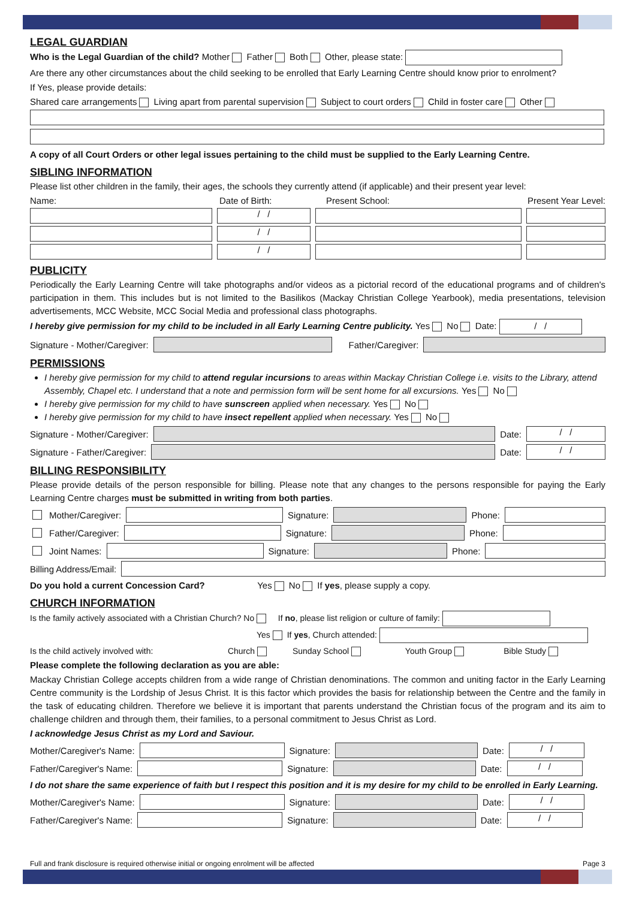LEGAL GUARDIAN
Who is the Legal Guardian of the child? Mother Father Both Other, please state:
Are there any other circumstances about the child seeking to be enrolled that Early Learning Centre should know prior to enrolment?
If Yes, please provide details:
Shared care arrangements Living apart from parental supervision Subject to court orders Child in foster care Other
A copy of all Court Orders or other legal issues pertaining to the child must be supplied to the Early Learning Centre.
SIBLING INFORMATION
Please list other children in the family, their ages, the schools they currently attend (if applicable) and their present year level:
Name: Date of Birth: Present School: Present Year Level:
/ /
/ /
/ /
PUBLICITY
Periodically the Early Learning Centre will take photographs and/or videos as a pictorial record of the educational programs and of children's participation in them. This includes but is not limited to the Basilikos (Mackay Christian College Yearbook), media presentations, television advertisements, MCC Website, MCC Social Media and professional class photographs.
I hereby give permission for my child to be included in all Early Learning Centre publicity. Yes No Date: / /
Signature - Mother/Caregiver: Father/Caregiver:
PERMISSIONS
I hereby give permission for my child to attend regular incursions to areas within Mackay Christian College i.e. visits to the Library, attend Assembly, Chapel etc. I understand that a note and permission form will be sent home for all excursions. Yes No
I hereby give permission for my child to have sunscreen applied when necessary. Yes No
I hereby give permission for my child to have insect repellent applied when necessary. Yes No
Signature - Mother/Caregiver: Date: / /
Signature - Father/Caregiver: Date: / /
BILLING RESPONSIBILITY
Please provide details of the person responsible for billing. Please note that any changes to the persons responsible for paying the Early Learning Centre charges must be submitted in writing from both parties.
Mother/Caregiver: Signature: Phone:
Father/Caregiver: Signature: Phone:
Joint Names: Signature: Phone:
Billing Address/Email:
Do you hold a current Concession Card? Yes No If yes, please supply a copy.
CHURCH INFORMATION
Is the family actively associated with a Christian Church? No If no, please list religion or culture of family:
Yes If yes, Church attended:
Is the child actively involved with: Church Sunday School Youth Group Bible Study
Please complete the following declaration as you are able:
Mackay Christian College accepts children from a wide range of Christian denominations. The common and uniting factor in the Early Learning Centre community is the Lordship of Jesus Christ. It is this factor which provides the basis for relationship between the Centre and the family in the task of educating children. Therefore we believe it is important that parents understand the Christian focus of the program and its aim to challenge children and through them, their families, to a personal commitment to Jesus Christ as Lord.
I acknowledge Jesus Christ as my Lord and Saviour.
Mother/Caregiver's Name: Signature: Date: / /
Father/Caregiver's Name: Signature: Date: / /
I do not share the same experience of faith but I respect this position and it is my desire for my child to be enrolled in Early Learning.
Mother/Caregiver's Name: Signature: Date: / /
Father/Caregiver's Name: Signature: Date: / /
Full and frank disclosure is required otherwise initial or ongoing enrolment will be affected Page 3